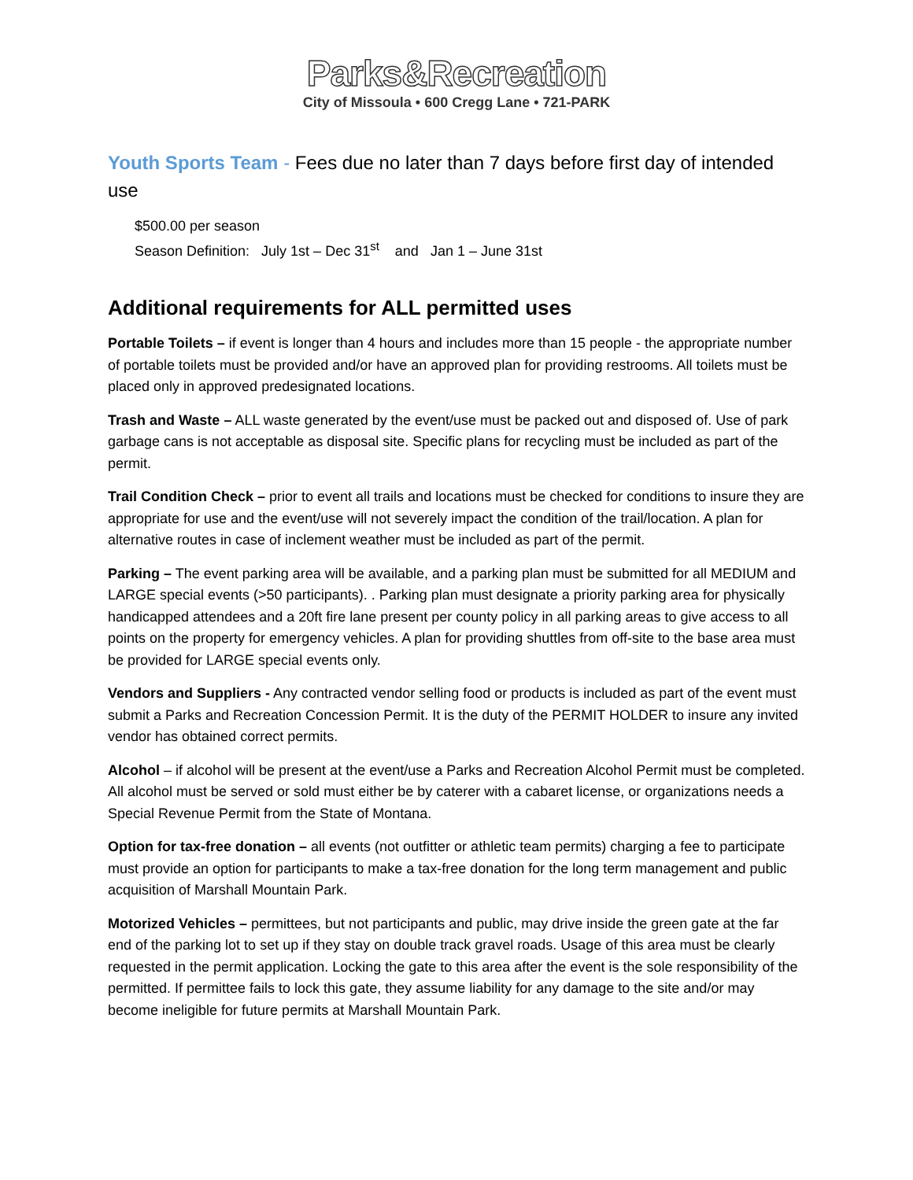Parks&Recreation
City of Missoula • 600 Cregg Lane • 721-PARK
Youth Sports Team - Fees due no later than 7 days before first day of intended use
$500.00 per season
Season Definition: July 1st – Dec 31<sup>st</sup> and Jan 1 – June 31st
Additional requirements for ALL permitted uses
Portable Toilets – if event is longer than 4 hours and includes more than 15 people - the appropriate number of portable toilets must be provided and/or have an approved plan for providing restrooms. All toilets must be placed only in approved predesignated locations.
Trash and Waste – ALL waste generated by the event/use must be packed out and disposed of. Use of park garbage cans is not acceptable as disposal site. Specific plans for recycling must be included as part of the permit.
Trail Condition Check – prior to event all trails and locations must be checked for conditions to insure they are appropriate for use and the event/use will not severely impact the condition of the trail/location. A plan for alternative routes in case of inclement weather must be included as part of the permit.
Parking – The event parking area will be available, and a parking plan must be submitted for all MEDIUM and LARGE special events (>50 participants). . Parking plan must designate a priority parking area for physically handicapped attendees and a 20ft fire lane present per county policy in all parking areas to give access to all points on the property for emergency vehicles. A plan for providing shuttles from off-site to the base area must be provided for LARGE special events only.
Vendors and Suppliers - Any contracted vendor selling food or products is included as part of the event must submit a Parks and Recreation Concession Permit. It is the duty of the PERMIT HOLDER to insure any invited vendor has obtained correct permits.
Alcohol – if alcohol will be present at the event/use a Parks and Recreation Alcohol Permit must be completed. All alcohol must be served or sold must either be by caterer with a cabaret license, or organizations needs a Special Revenue Permit from the State of Montana.
Option for tax-free donation – all events (not outfitter or athletic team permits) charging a fee to participate must provide an option for participants to make a tax-free donation for the long term management and public acquisition of Marshall Mountain Park.
Motorized Vehicles – permittees, but not participants and public, may drive inside the green gate at the far end of the parking lot to set up if they stay on double track gravel roads. Usage of this area must be clearly requested in the permit application. Locking the gate to this area after the event is the sole responsibility of the permitted. If permittee fails to lock this gate, they assume liability for any damage to the site and/or may become ineligible for future permits at Marshall Mountain Park.